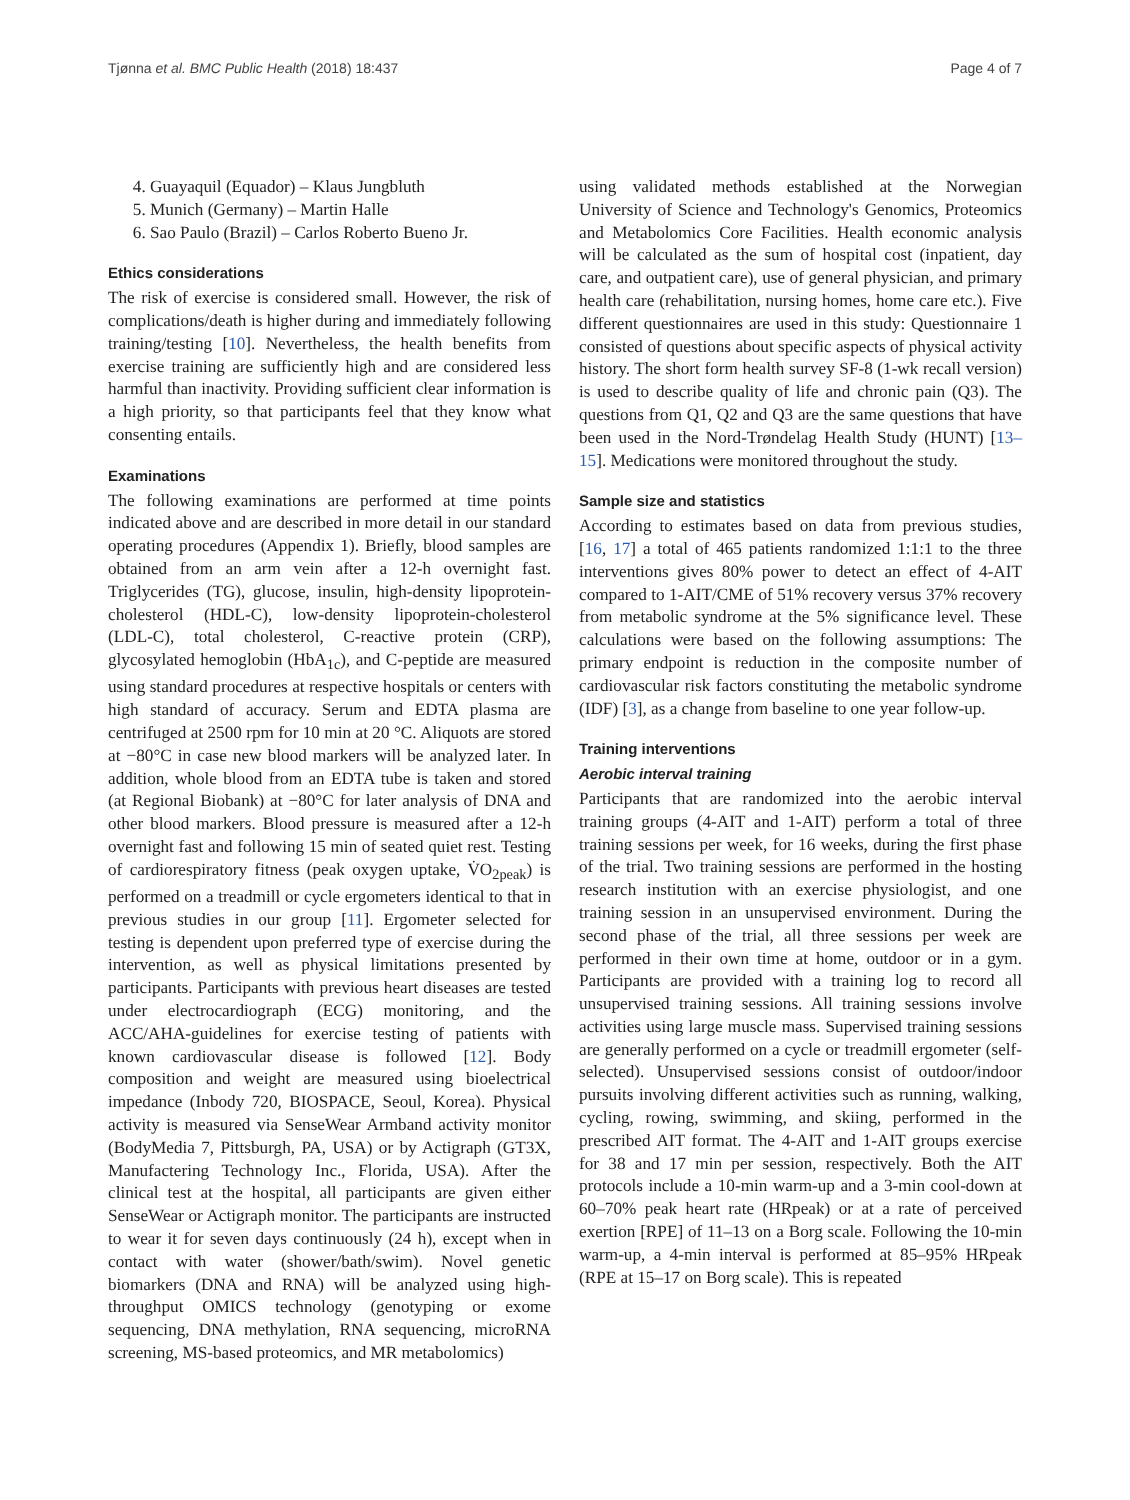Tjønna et al. BMC Public Health (2018) 18:437 Page 4 of 7
4. Guayaquil (Equador) – Klaus Jungbluth
5. Munich (Germany) – Martin Halle
6. Sao Paulo (Brazil) – Carlos Roberto Bueno Jr.
Ethics considerations
The risk of exercise is considered small. However, the risk of complications/death is higher during and immediately following training/testing [10]. Nevertheless, the health benefits from exercise training are sufficiently high and are considered less harmful than inactivity. Providing sufficient clear information is a high priority, so that participants feel that they know what consenting entails.
Examinations
The following examinations are performed at time points indicated above and are described in more detail in our standard operating procedures (Appendix 1). Briefly, blood samples are obtained from an arm vein after a 12-h overnight fast. Triglycerides (TG), glucose, insulin, high-density lipoprotein-cholesterol (HDL-C), low-density lipoprotein-cholesterol (LDL-C), total cholesterol, C-reactive protein (CRP), glycosylated hemoglobin (HbA<sub>1c</sub>), and C-peptide are measured using standard procedures at respective hospitals or centers with high standard of accuracy. Serum and EDTA plasma are centrifuged at 2500 rpm for 10 min at 20 °C. Aliquots are stored at −80°C in case new blood markers will be analyzed later. In addition, whole blood from an EDTA tube is taken and stored (at Regional Biobank) at −80°C for later analysis of DNA and other blood markers. Blood pressure is measured after a 12-h overnight fast and following 15 min of seated quiet rest. Testing of cardiorespiratory fitness (peak oxygen uptake, V̇O<sub>2peak</sub>) is performed on a treadmill or cycle ergometers identical to that in previous studies in our group [11]. Ergometer selected for testing is dependent upon preferred type of exercise during the intervention, as well as physical limitations presented by participants. Participants with previous heart diseases are tested under electrocardiograph (ECG) monitoring, and the ACC/AHA-guidelines for exercise testing of patients with known cardiovascular disease is followed [12]. Body composition and weight are measured using bioelectrical impedance (Inbody 720, BIOSPACE, Seoul, Korea). Physical activity is measured via SenseWear Armband activity monitor (BodyMedia 7, Pittsburgh, PA, USA) or by Actigraph (GT3X, Manufactering Technology Inc., Florida, USA). After the clinical test at the hospital, all participants are given either SenseWear or Actigraph monitor. The participants are instructed to wear it for seven days continuously (24 h), except when in contact with water (shower/bath/swim). Novel genetic biomarkers (DNA and RNA) will be analyzed using high-throughput OMICS technology (genotyping or exome sequencing, DNA methylation, RNA sequencing, microRNA screening, MS-based proteomics, and MR metabolomics)
using validated methods established at the Norwegian University of Science and Technology's Genomics, Proteomics and Metabolomics Core Facilities. Health economic analysis will be calculated as the sum of hospital cost (inpatient, day care, and outpatient care), use of general physician, and primary health care (rehabilitation, nursing homes, home care etc.). Five different questionnaires are used in this study: Questionnaire 1 consisted of questions about specific aspects of physical activity history. The short form health survey SF-8 (1-wk recall version) is used to describe quality of life and chronic pain (Q3). The questions from Q1, Q2 and Q3 are the same questions that have been used in the Nord-Trøndelag Health Study (HUNT) [13–15]. Medications were monitored throughout the study.
Sample size and statistics
According to estimates based on data from previous studies, [16, 17] a total of 465 patients randomized 1:1:1 to the three interventions gives 80% power to detect an effect of 4-AIT compared to 1-AIT/CME of 51% recovery versus 37% recovery from metabolic syndrome at the 5% significance level. These calculations were based on the following assumptions: The primary endpoint is reduction in the composite number of cardiovascular risk factors constituting the metabolic syndrome (IDF) [3], as a change from baseline to one year follow-up.
Training interventions
Aerobic interval training
Participants that are randomized into the aerobic interval training groups (4-AIT and 1-AIT) perform a total of three training sessions per week, for 16 weeks, during the first phase of the trial. Two training sessions are performed in the hosting research institution with an exercise physiologist, and one training session in an unsupervised environment. During the second phase of the trial, all three sessions per week are performed in their own time at home, outdoor or in a gym. Participants are provided with a training log to record all unsupervised training sessions. All training sessions involve activities using large muscle mass. Supervised training sessions are generally performed on a cycle or treadmill ergometer (self-selected). Unsupervised sessions consist of outdoor/indoor pursuits involving different activities such as running, walking, cycling, rowing, swimming, and skiing, performed in the prescribed AIT format. The 4-AIT and 1-AIT groups exercise for 38 and 17 min per session, respectively. Both the AIT protocols include a 10-min warm-up and a 3-min cool-down at 60–70% peak heart rate (HRpeak) or at a rate of perceived exertion [RPE] of 11–13 on a Borg scale. Following the 10-min warm-up, a 4-min interval is performed at 85–95% HRpeak (RPE at 15–17 on Borg scale). This is repeated